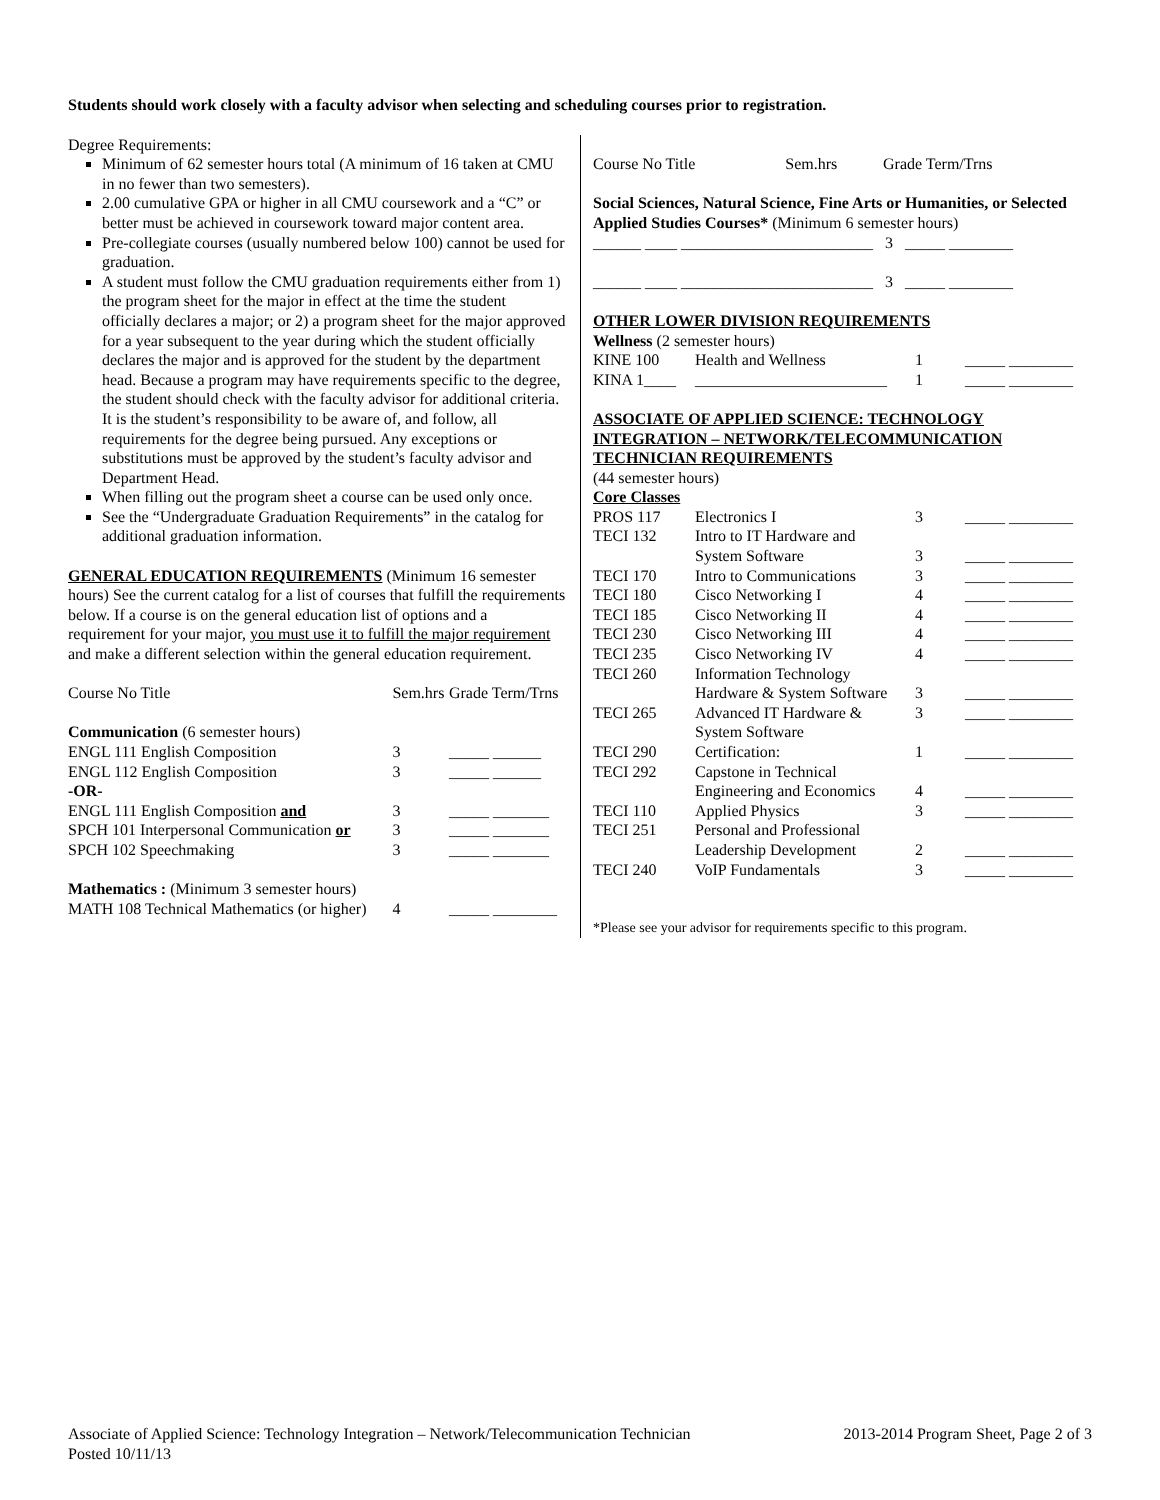Students should work closely with a faculty advisor when selecting and scheduling courses prior to registration.
Degree Requirements:
Minimum of 62 semester hours total (A minimum of 16 taken at CMU in no fewer than two semesters).
2.00 cumulative GPA or higher in all CMU coursework and a “C” or better must be achieved in coursework toward major content area.
Pre-collegiate courses (usually numbered below 100) cannot be used for graduation.
A student must follow the CMU graduation requirements either from 1) the program sheet for the major in effect at the time the student officially declares a major; or 2) a program sheet for the major approved for a year subsequent to the year during which the student officially declares the major and is approved for the student by the department head. Because a program may have requirements specific to the degree, the student should check with the faculty advisor for additional criteria. It is the student’s responsibility to be aware of, and follow, all requirements for the degree being pursued. Any exceptions or substitutions must be approved by the student’s faculty advisor and Department Head.
When filling out the program sheet a course can be used only once.
See the “Undergraduate Graduation Requirements” in the catalog for additional graduation information.
GENERAL EDUCATION REQUIREMENTS (Minimum 16 semester hours) See the current catalog for a list of courses that fulfill the requirements below. If a course is on the general education list of options and a requirement for your major, you must use it to fulfill the major requirement and make a different selection within the general education requirement.
| Course No Title | Sem.hrs | Grade Term/Trns |
| Communication (6 semester hours) | | |
| ENGL 111 English Composition | 3 | _____ ______ |
| ENGL 112 English Composition | 3 | _____ ______ |
| -OR- | | |
| ENGL 111 English Composition and | 3 | _____ _______ |
| SPCH 101 Interpersonal Communication or | 3 | _____ _______ |
| SPCH 102 Speechmaking | 3 | _____ _______ |
| Mathematics : (Minimum 3 semester hours) | | |
| MATH 108 Technical Mathematics (or higher) | 4 | _____ ________ |
| Course No Title | Sem.hrs | Grade Term/Trns |
Social Sciences, Natural Science, Fine Arts or Humanities, or Selected Applied Studies Courses* (Minimum 6 semester hours)
______ ____ ________________________ 3 _____ ________
______ ____ ________________________ 3 _____ ________
OTHER LOWER DIVISION REQUIREMENTS
Wellness (2 semester hours)
| KINE 100 | Health and Wellness | 1 | _____ ________ |
| KINA 1____ | ________________________ | 1 | _____ ________ |
ASSOCIATE OF APPLIED SCIENCE: TECHNOLOGY INTEGRATION – NETWORK/TELECOMMUNICATION TECHNICIAN REQUIREMENTS
(44 semester hours)
Core Classes
| PROS 117 | Electronics I | 3 | _____ ________ |
| TECI 132 | Intro to IT Hardware and System Software | 3 | _____ ________ |
| TECI 170 | Intro to Communications | 3 | _____ ________ |
| TECI 180 | Cisco Networking I | 4 | _____ ________ |
| TECI 185 | Cisco Networking II | 4 | _____ ________ |
| TECI 230 | Cisco Networking III | 4 | _____ ________ |
| TECI 235 | Cisco Networking IV | 4 | _____ ________ |
| TECI 260 | Information Technology Hardware & System Software | 3 | _____ ________ |
| TECI 265 | Advanced IT Hardware & System Software | 3 | _____ ________ |
| TECI 290 | Certification: | 1 | _____ ________ |
| TECI 292 | Capstone in Technical Engineering and Economics | 4 | _____ ________ |
| TECI 110 | Applied Physics | 3 | _____ ________ |
| TECI 251 | Personal and Professional Leadership Development | 2 | _____ ________ |
| TECI 240 | VoIP Fundamentals | 3 | _____ ________ |
*Please see your advisor for requirements specific to this program.
Associate of Applied Science: Technology Integration – Network/Telecommunication Technician
Posted 10/11/13
2013-2014 Program Sheet, Page 2 of 3